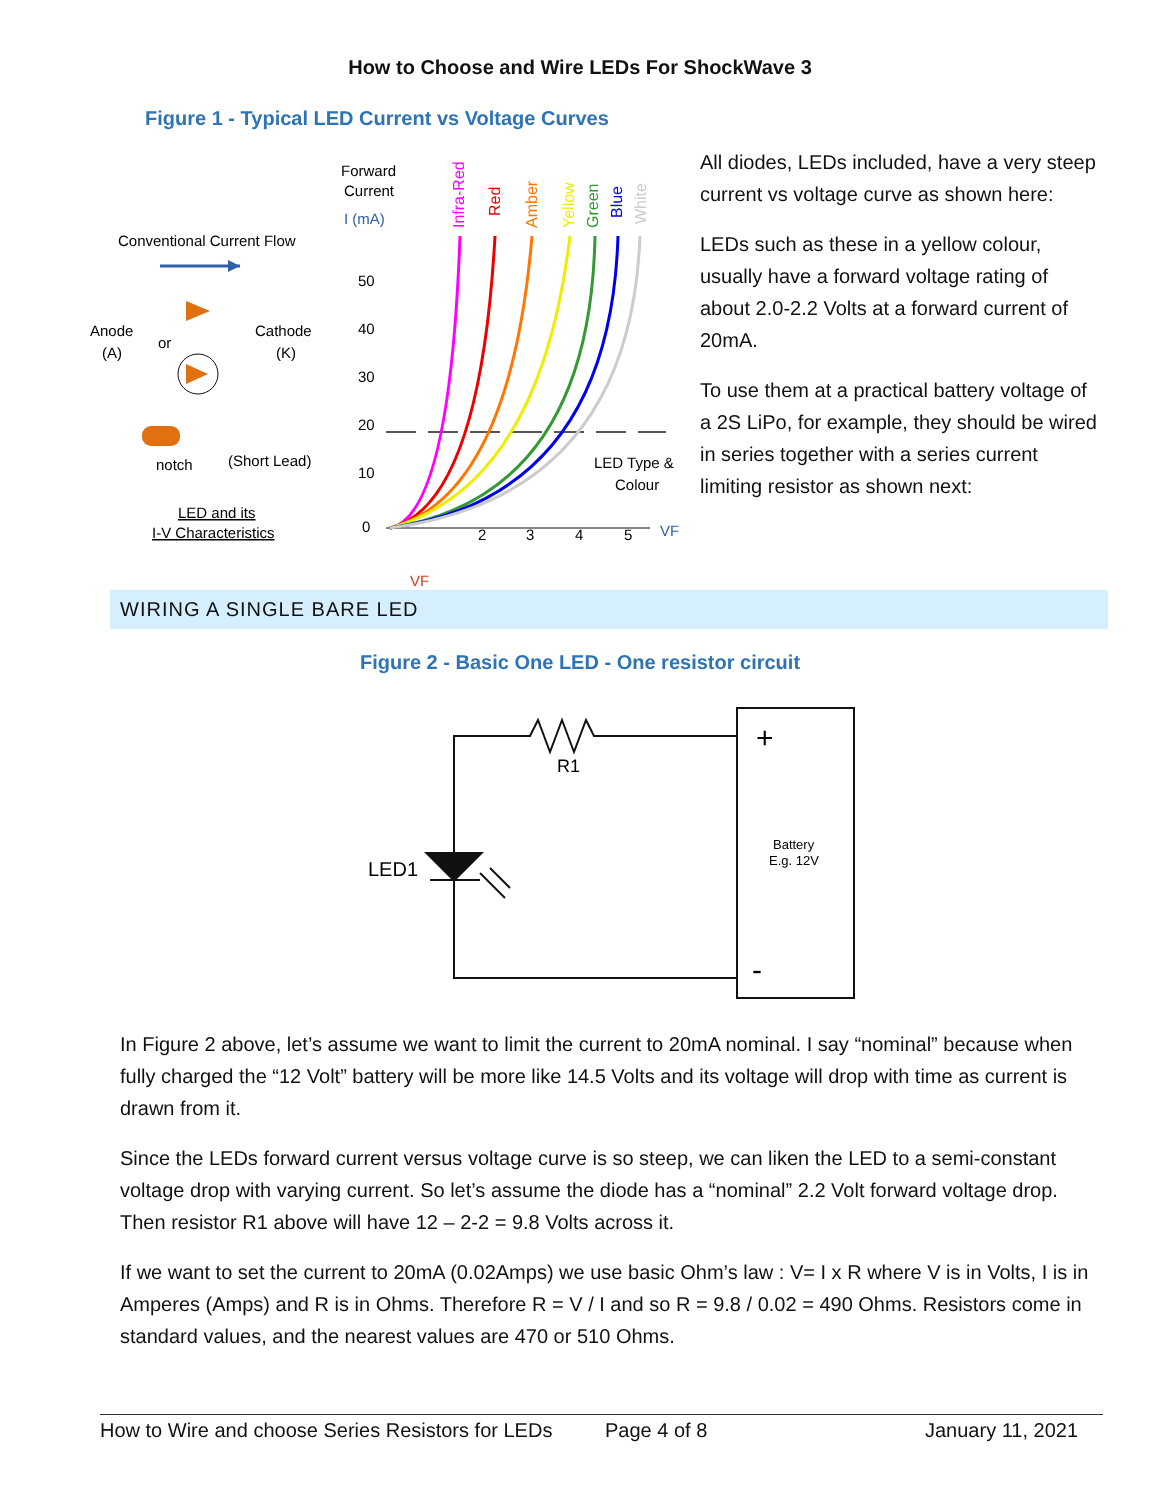How to Choose and Wire LEDs For ShockWave 3
Figure 1 - Typical LED Current vs Voltage Curves
Conventional Current Flow
Anode
(A)
or
Cathode
(K)
notch
(Short Lead)
LED and its
I-V Characteristics
Forward
Current
I (mA)
50
40
30
20
10
0
2
3
4
5
VF
VF
LED Type &
Colour
Infra-Red
Red
Amber
Yellow
Green
Blue
White
All diodes, LEDs included, have a very steep current vs voltage curve as shown here:
LEDs such as these in a yellow colour, usually have a forward voltage rating of about 2.0-2.2 Volts at a forward current of 20mA.
To use them at a practical battery voltage of a 2S LiPo, for example, they should be wired in series together with a series current limiting resistor as shown next:
WIRING A SINGLE BARE LED
Figure 2 - Basic One LED - One resistor circuit
R1
LED1
+
-
Battery
E.g. 12V
In Figure 2 above, let’s assume we want to limit the current to 20mA nominal. I say “nominal” because when fully charged the “12 Volt” battery will be more like 14.5 Volts and its voltage will drop with time as current is drawn from it.
Since the LEDs forward current versus voltage curve is so steep, we can liken the LED to a semi-constant voltage drop with varying current. So let’s assume the diode has a “nominal” 2.2 Volt forward voltage drop. Then resistor R1 above will have 12 – 2-2 = 9.8 Volts across it.
If we want to set the current to 20mA (0.02Amps) we use basic Ohm’s law : V= I x R where V is in Volts, I is in Amperes (Amps) and R is in Ohms. Therefore R = V / I and so R = 9.8 / 0.02 = 490 Ohms. Resistors come in standard values, and the nearest values are 470 or 510 Ohms.
How to Wire and choose Series Resistors for LEDs Page 4 of 8 January 11, 2021